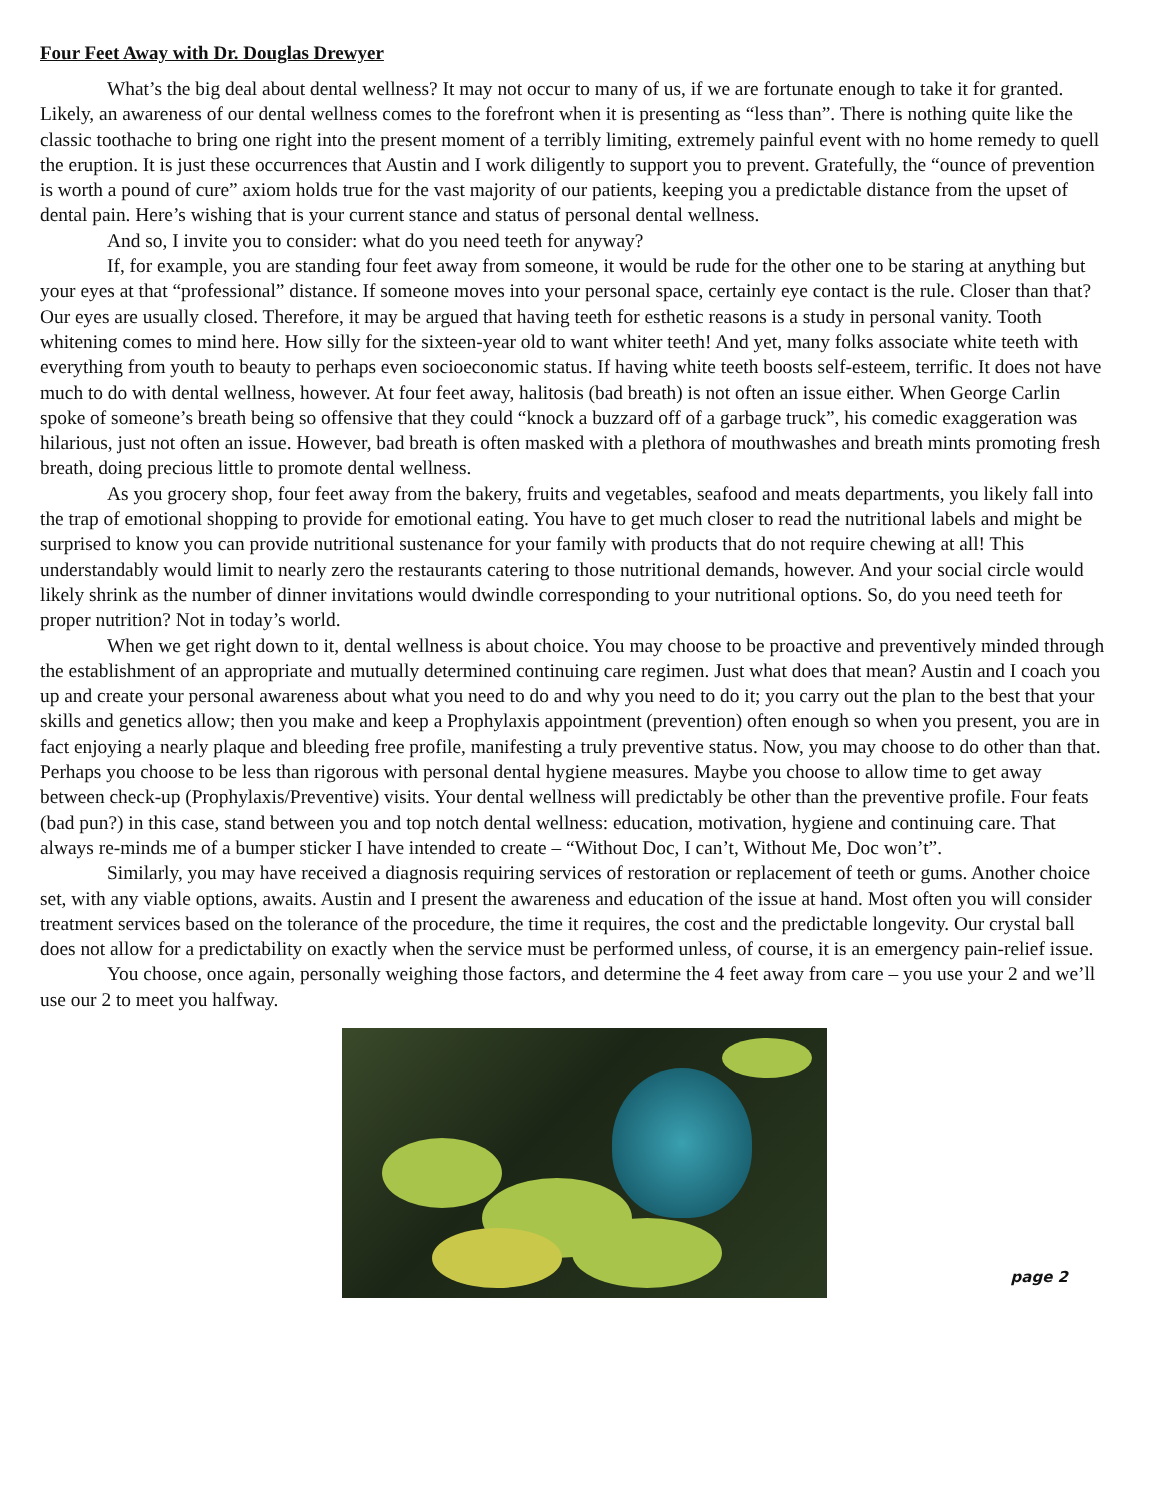Four Feet Away with Dr. Douglas Drewyer
What’s the big deal about dental wellness? It may not occur to many of us, if we are fortunate enough to take it for granted. Likely, an awareness of our dental wellness comes to the forefront when it is presenting as “less than”. There is nothing quite like the classic toothache to bring one right into the present moment of a terribly limiting, extremely painful event with no home remedy to quell the eruption. It is just these occurrences that Austin and I work diligently to support you to prevent. Gratefully, the “ounce of prevention is worth a pound of cure” axiom holds true for the vast majority of our patients, keeping you a predictable distance from the upset of dental pain. Here’s wishing that is your current stance and status of personal dental wellness.
And so, I invite you to consider: what do you need teeth for anyway?
If, for example, you are standing four feet away from someone, it would be rude for the other one to be staring at anything but your eyes at that “professional” distance. If someone moves into your personal space, certainly eye contact is the rule. Closer than that? Our eyes are usually closed. Therefore, it may be argued that having teeth for esthetic reasons is a study in personal vanity. Tooth whitening comes to mind here. How silly for the sixteen-year old to want whiter teeth! And yet, many folks associate white teeth with everything from youth to beauty to perhaps even socioeconomic status. If having white teeth boosts self-esteem, terrific. It does not have much to do with dental wellness, however. At four feet away, halitosis (bad breath) is not often an issue either. When George Carlin spoke of someone’s breath being so offensive that they could “knock a buzzard off of a garbage truck”, his comedic exaggeration was hilarious, just not often an issue. However, bad breath is often masked with a plethora of mouthwashes and breath mints promoting fresh breath, doing precious little to promote dental wellness.
As you grocery shop, four feet away from the bakery, fruits and vegetables, seafood and meats departments, you likely fall into the trap of emotional shopping to provide for emotional eating. You have to get much closer to read the nutritional labels and might be surprised to know you can provide nutritional sustenance for your family with products that do not require chewing at all! This understandably would limit to nearly zero the restaurants catering to those nutritional demands, however. And your social circle would likely shrink as the number of dinner invitations would dwindle corresponding to your nutritional options. So, do you need teeth for proper nutrition? Not in today’s world.
When we get right down to it, dental wellness is about choice. You may choose to be proactive and preventively minded through the establishment of an appropriate and mutually determined continuing care regimen. Just what does that mean? Austin and I coach you up and create your personal awareness about what you need to do and why you need to do it; you carry out the plan to the best that your skills and genetics allow; then you make and keep a Prophylaxis appointment (prevention) often enough so when you present, you are in fact enjoying a nearly plaque and bleeding free profile, manifesting a truly preventive status. Now, you may choose to do other than that. Perhaps you choose to be less than rigorous with personal dental hygiene measures. Maybe you choose to allow time to get away between check-up (Prophylaxis/Preventive) visits. Your dental wellness will predictably be other than the preventive profile. Four feats (bad pun?) in this case, stand between you and top notch dental wellness: education, motivation, hygiene and continuing care. That always re-minds me of a bumper sticker I have intended to create – “Without Doc, I can’t, Without Me, Doc won’t”.
Similarly, you may have received a diagnosis requiring services of restoration or replacement of teeth or gums. Another choice set, with any viable options, awaits. Austin and I present the awareness and education of the issue at hand. Most often you will consider treatment services based on the tolerance of the procedure, the time it requires, the cost and the predictable longevity. Our crystal ball does not allow for a predictability on exactly when the service must be performed unless, of course, it is an emergency pain-relief issue.
You choose, once again, personally weighing those factors, and determine the 4 feet away from care – you use your 2 and we’ll use our 2 to meet you halfway.
page 2